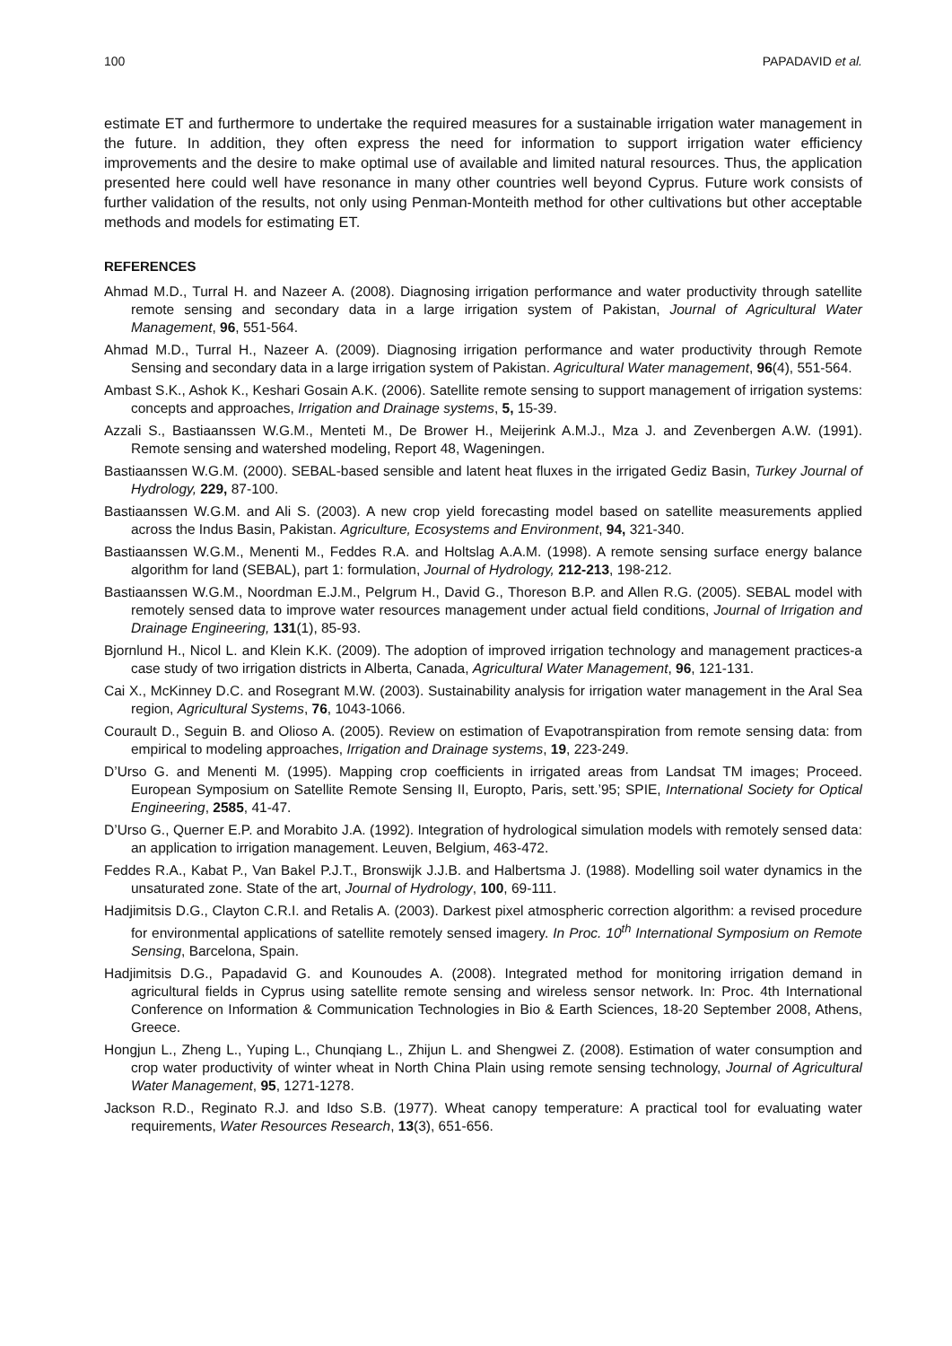100 PAPADAVID et al.
estimate ET and furthermore to undertake the required measures for a sustainable irrigation water management in the future. In addition, they often express the need for information to support irrigation water efficiency improvements and the desire to make optimal use of available and limited natural resources. Thus, the application presented here could well have resonance in many other countries well beyond Cyprus. Future work consists of further validation of the results, not only using Penman-Monteith method for other cultivations but other acceptable methods and models for estimating ET.
REFERENCES
Ahmad M.D., Turral H. and Nazeer A. (2008). Diagnosing irrigation performance and water productivity through satellite remote sensing and secondary data in a large irrigation system of Pakistan, Journal of Agricultural Water Management, 96, 551-564.
Ahmad M.D., Turral H., Nazeer A. (2009). Diagnosing irrigation performance and water productivity through Remote Sensing and secondary data in a large irrigation system of Pakistan. Agricultural Water management, 96(4), 551-564.
Ambast S.K., Ashok K., Keshari Gosain A.K. (2006). Satellite remote sensing to support management of irrigation systems: concepts and approaches, Irrigation and Drainage systems, 5, 15-39.
Azzali S., Bastiaanssen W.G.M., Menteti M., De Brower H., Meijerink A.M.J., Mza J. and Zevenbergen A.W. (1991). Remote sensing and watershed modeling, Report 48, Wageningen.
Bastiaanssen W.G.M. (2000). SEBAL-based sensible and latent heat fluxes in the irrigated Gediz Basin, Turkey Journal of Hydrology, 229, 87-100.
Bastiaanssen W.G.M. and Ali S. (2003). A new crop yield forecasting model based on satellite measurements applied across the Indus Basin, Pakistan. Agriculture, Ecosystems and Environment, 94, 321-340.
Bastiaanssen W.G.M., Menenti M., Feddes R.A. and Holtslag A.A.M. (1998). A remote sensing surface energy balance algorithm for land (SEBAL), part 1: formulation, Journal of Hydrology, 212-213, 198-212.
Bastiaanssen W.G.M., Noordman E.J.M., Pelgrum H., David G., Thoreson B.P. and Allen R.G. (2005). SEBAL model with remotely sensed data to improve water resources management under actual field conditions, Journal of Irrigation and Drainage Engineering, 131(1), 85-93.
Bjornlund H., Nicol L. and Klein K.K. (2009). The adoption of improved irrigation technology and management practices-a case study of two irrigation districts in Alberta, Canada, Agricultural Water Management, 96, 121-131.
Cai X., McKinney D.C. and Rosegrant M.W. (2003). Sustainability analysis for irrigation water management in the Aral Sea region, Agricultural Systems, 76, 1043-1066.
Courault D., Seguin B. and Olioso A. (2005). Review on estimation of Evapotranspiration from remote sensing data: from empirical to modeling approaches, Irrigation and Drainage systems, 19, 223-249.
D’Urso G. and Menenti M. (1995). Mapping crop coefficients in irrigated areas from Landsat TM images; Proceed. European Symposium on Satellite Remote Sensing II, Europto, Paris, sett.’95; SPIE, International Society for Optical Engineering, 2585, 41-47.
D’Urso G., Querner E.P. and Morabito J.A. (1992). Integration of hydrological simulation models with remotely sensed data: an application to irrigation management. Leuven, Belgium, 463-472.
Feddes R.A., Kabat P., Van Bakel P.J.T., Bronswijk J.J.B. and Halbertsma J. (1988). Modelling soil water dynamics in the unsaturated zone. State of the art, Journal of Hydrology, 100, 69-111.
Hadjimitsis D.G., Clayton C.R.I. and Retalis A. (2003). Darkest pixel atmospheric correction algorithm: a revised procedure for environmental applications of satellite remotely sensed imagery. In Proc. 10<sup>th</sup> International Symposium on Remote Sensing, Barcelona, Spain.
Hadjimitsis D.G., Papadavid G. and Kounoudes A. (2008). Integrated method for monitoring irrigation demand in agricultural fields in Cyprus using satellite remote sensing and wireless sensor network. In: Proc. 4th International Conference on Information & Communication Technologies in Bio & Earth Sciences, 18-20 September 2008, Athens, Greece.
Hongjun L., Zheng L., Yuping L., Chunqiang L., Zhijun L. and Shengwei Z. (2008). Estimation of water consumption and crop water productivity of winter wheat in North China Plain using remote sensing technology, Journal of Agricultural Water Management, 95, 1271-1278.
Jackson R.D., Reginato R.J. and Idso S.B. (1977). Wheat canopy temperature: A practical tool for evaluating water requirements, Water Resources Research, 13(3), 651-656.